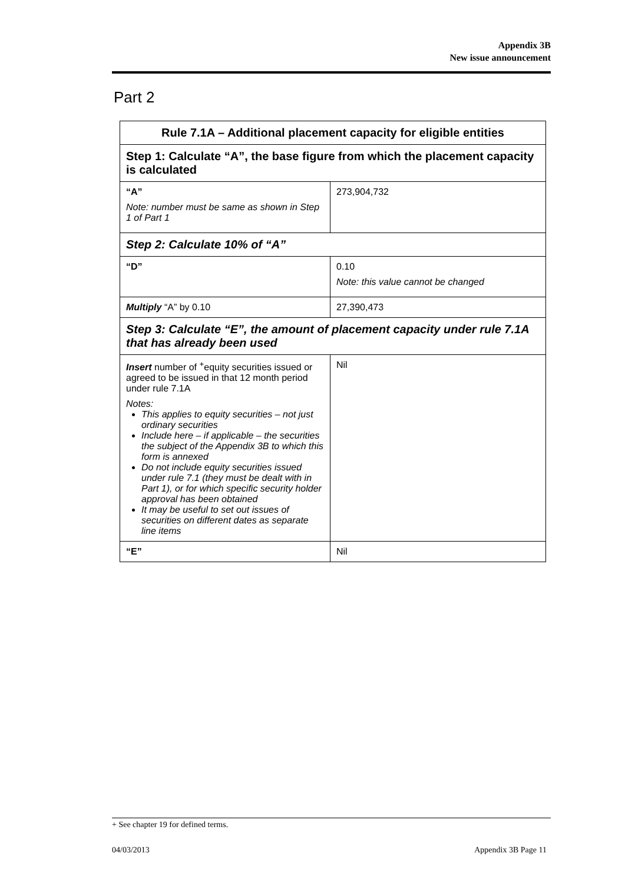Appendix 3B
New issue announcement
Part 2
| Rule 7.1A – Additional placement capacity for eligible entities | |
| --- | --- |
| Step 1: Calculate “A”, the base figure from which the placement capacity is calculated | |
| “A” Note: number must be same as shown in Step 1 of Part 1 | 273,904,732 |
| Step 2: Calculate 10% of “A” | |
| “D” | 0.10 Note: this value cannot be changed |
| Multiply “A” by 0.10 | 27,390,473 |
| Step 3: Calculate “E”, the amount of placement capacity under rule 7.1A that has already been used | |
| Insert number of <sup>+</sup>equity securities issued or agreed to be issued in that 12 month period under rule 7.1A Notes: This applies to equity securities – not just ordinary securities Include here – if applicable – the securities the subject of the Appendix 3B to which this form is annexed Do not include equity securities issued under rule 7.1 (they must be dealt with in Part 1), or for which specific security holder approval has been obtained It may be useful to set out issues of securities on different dates as separate line items | Nil |
| “E” | Nil |
+ See chapter 19 for defined terms.
04/03/2013 Appendix 3B Page 11